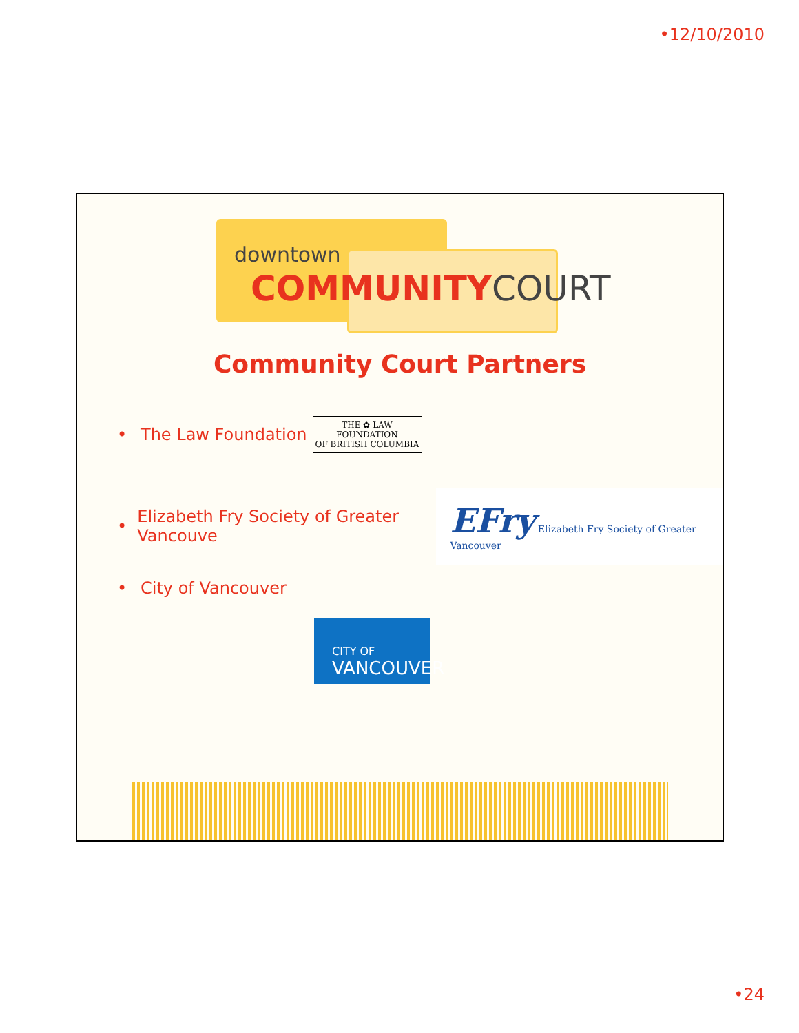•12/10/2010
downtown
COMMUNITYCOURT
Community Court Partners
• The Law Foundation
THE ✿ LAW
FOUNDATION
OF BRITISH COLUMBIA
• Elizabeth Fry Society of Greater Vancouve
EFry Elizabeth Fry Society of Greater Vancouver
• City of Vancouver
CITY OF
VANCOUVER
•24